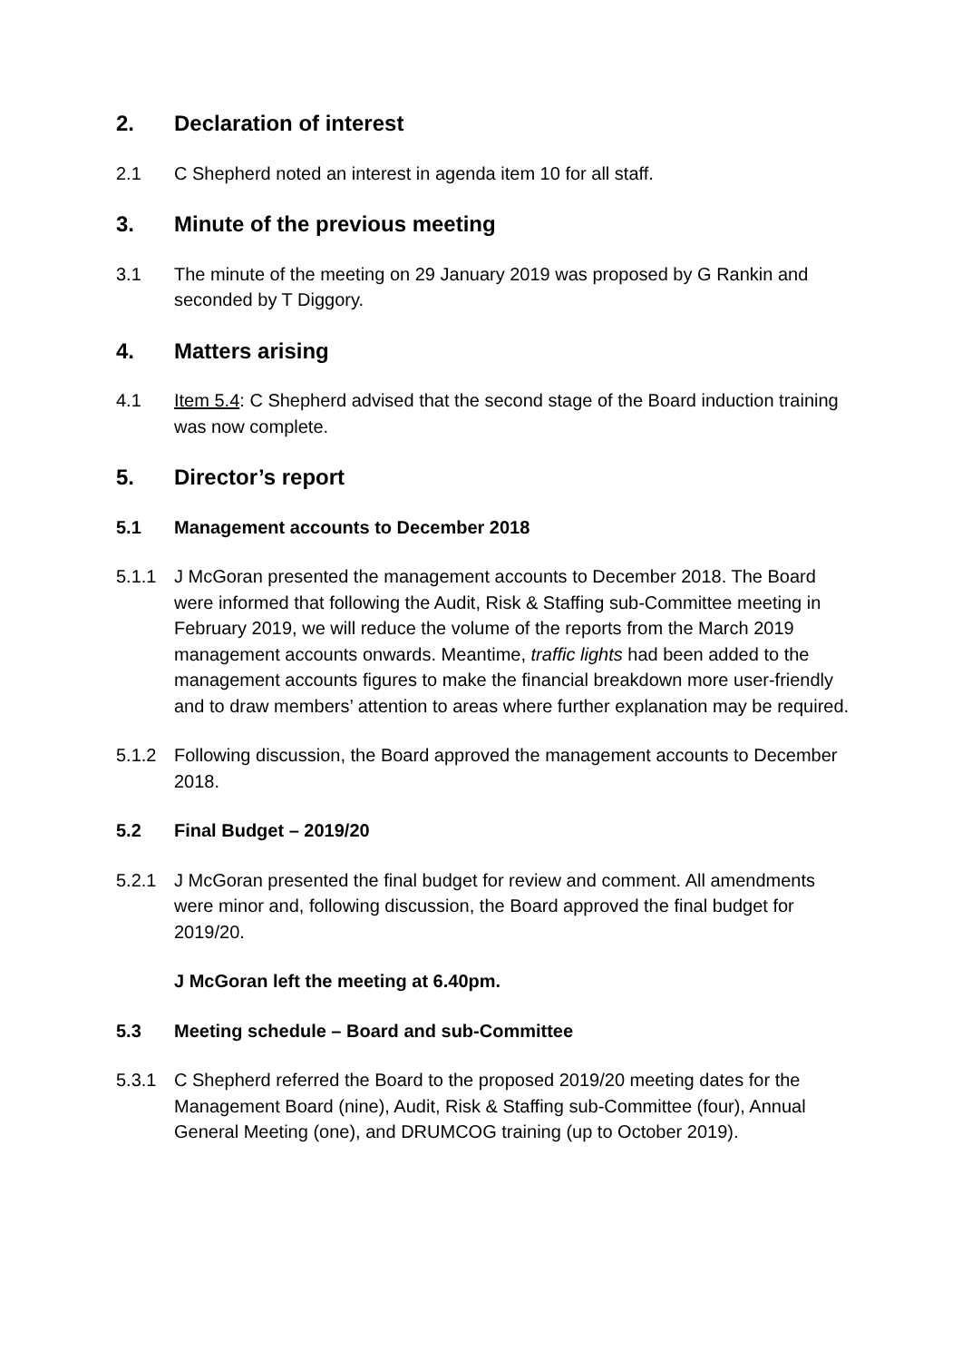2. Declaration of interest
2.1 C Shepherd noted an interest in agenda item 10 for all staff.
3. Minute of the previous meeting
3.1 The minute of the meeting on 29 January 2019 was proposed by G Rankin and seconded by T Diggory.
4. Matters arising
4.1 Item 5.4: C Shepherd advised that the second stage of the Board induction training was now complete.
5. Director’s report
5.1 Management accounts to December 2018
5.1.1 J McGoran presented the management accounts to December 2018. The Board were informed that following the Audit, Risk & Staffing sub-Committee meeting in February 2019, we will reduce the volume of the reports from the March 2019 management accounts onwards. Meantime, traffic lights had been added to the management accounts figures to make the financial breakdown more user-friendly and to draw members’ attention to areas where further explanation may be required.
5.1.2 Following discussion, the Board approved the management accounts to December 2018.
5.2 Final Budget – 2019/20
5.2.1 J McGoran presented the final budget for review and comment. All amendments were minor and, following discussion, the Board approved the final budget for 2019/20.
J McGoran left the meeting at 6.40pm.
5.3 Meeting schedule – Board and sub-Committee
5.3.1 C Shepherd referred the Board to the proposed 2019/20 meeting dates for the Management Board (nine), Audit, Risk & Staffing sub-Committee (four), Annual General Meeting (one), and DRUMCOG training (up to October 2019).